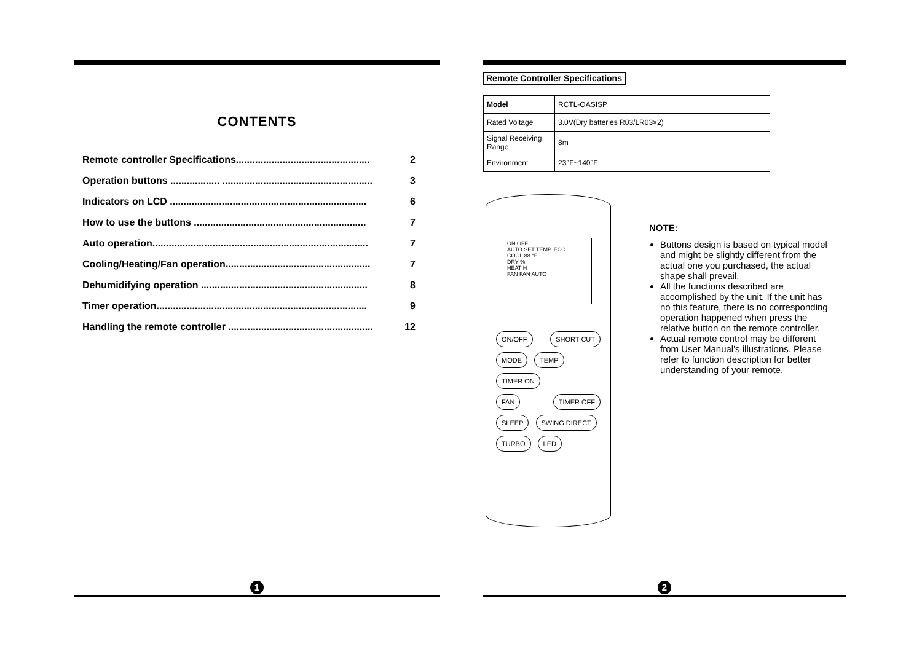CONTENTS
Remote controller Specifications................................................. 2
Operation buttons .................. ....................................................... 3
Indicators on LCD ........................................................................ 6
How to use the buttons ............................................................... 7
Auto operation............................................................................... 7
Cooling/Heating/Fan operation..................................................... 7
Dehumidifying operation ............................................................. 8
Timer operation............................................................................. 9
Handling the remote controller ..................................................... 12
1
Remote Controller Specifications
| Model | RCTL-OASISP |
| Rated Voltage | 3.0V(Dry batteries R03/LR03×2) |
| Signal Receiving Range | 8m |
| Environment | 23°F~140°F |
ON OFF
AUTO SET TEMP. ECO
COOL 88 °F
DRY %
HEAT H
FAN FAN AUTO
ON/OFF SHORT CUT
MODE TEMP TIMER ON
FAN TIMER OFF
SLEEP SWING DIRECT
TURBO LED
NOTE:
Buttons design is based on typical model and might be slightly different from the actual one you purchased, the actual shape shall prevail.
All the functions described are accomplished by the unit. If the unit has no this feature, there is no corresponding operation happened when press the relative button on the remote controller.
Actual remote control may be different from User Manual's illustrations. Please refer to function description for better understanding of your remote.
2